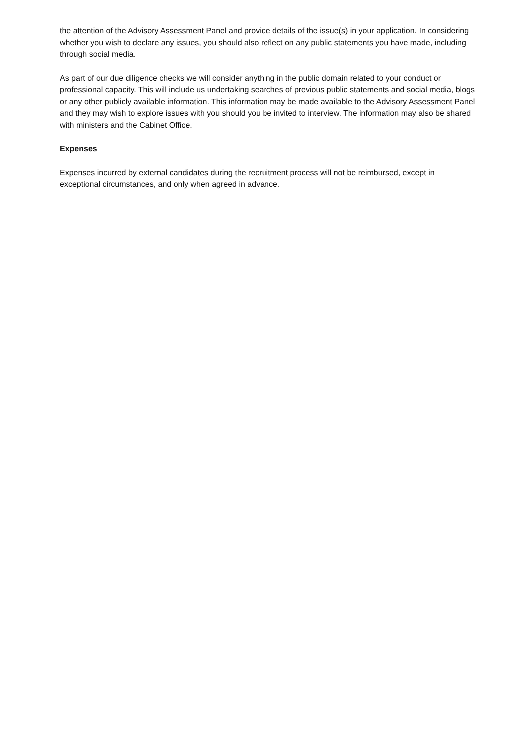the attention of the Advisory Assessment Panel and provide details of the issue(s) in your application. In considering whether you wish to declare any issues, you should also reflect on any public statements you have made, including through social media.
As part of our due diligence checks we will consider anything in the public domain related to your conduct or professional capacity. This will include us undertaking searches of previous public statements and social media, blogs or any other publicly available information. This information may be made available to the Advisory Assessment Panel and they may wish to explore issues with you should you be invited to interview. The information may also be shared with ministers and the Cabinet Office.
Expenses
Expenses incurred by external candidates during the recruitment process will not be reimbursed, except in exceptional circumstances, and only when agreed in advance.